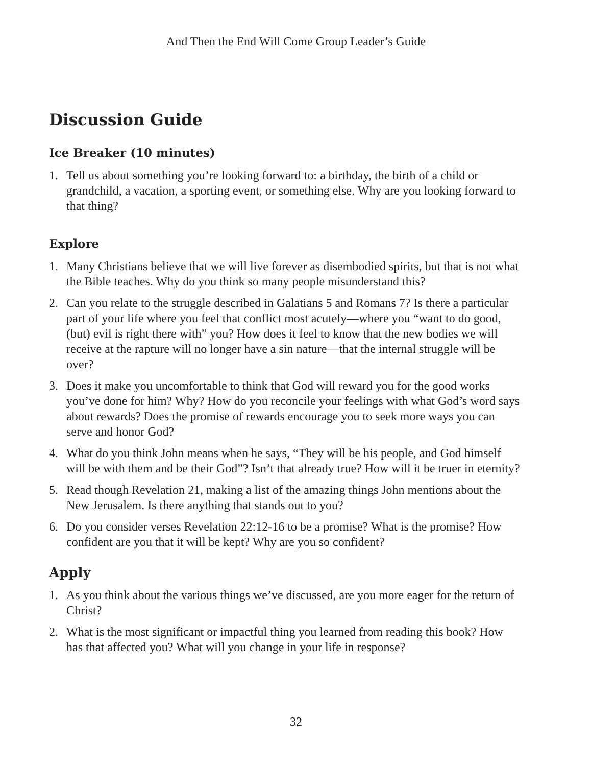And Then the End Will Come Group Leader’s Guide
Discussion Guide
Ice Breaker (10 minutes)
1. Tell us about something you’re looking forward to: a birthday, the birth of a child or grandchild, a vacation, a sporting event, or something else. Why are you looking forward to that thing?
Explore
1. Many Christians believe that we will live forever as disembodied spirits, but that is not what the Bible teaches. Why do you think so many people misunderstand this?
2. Can you relate to the struggle described in Galatians 5 and Romans 7? Is there a particular part of your life where you feel that conflict most acutely—where you “want to do good, (but) evil is right there with” you? How does it feel to know that the new bodies we will receive at the rapture will no longer have a sin nature—that the internal struggle will be over?
3. Does it make you uncomfortable to think that God will reward you for the good works you’ve done for him? Why? How do you reconcile your feelings with what God’s word says about rewards? Does the promise of rewards encourage you to seek more ways you can serve and honor God?
4. What do you think John means when he says, “They will be his people, and God himself will be with them and be their God”? Isn’t that already true? How will it be truer in eternity?
5. Read though Revelation 21, making a list of the amazing things John mentions about the New Jerusalem. Is there anything that stands out to you?
6. Do you consider verses Revelation 22:12-16 to be a promise? What is the promise? How confident are you that it will be kept? Why are you so confident?
Apply
1. As you think about the various things we’ve discussed, are you more eager for the return of Christ?
2. What is the most significant or impactful thing you learned from reading this book? How has that affected you? What will you change in your life in response?
32